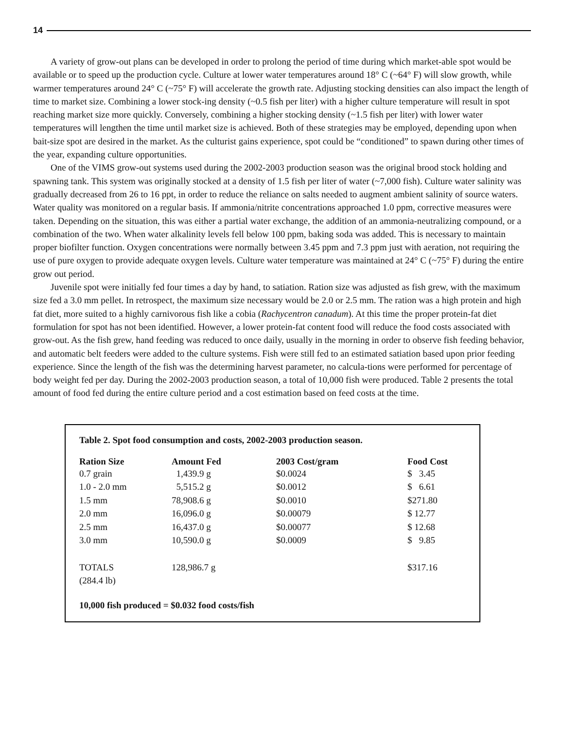14
A variety of grow-out plans can be developed in order to prolong the period of time during which market-able spot would be available or to speed up the production cycle. Culture at lower water temperatures around 18° C (~64° F) will slow growth, while warmer temperatures around 24° C (~75° F) will accelerate the growth rate. Adjusting stocking densities can also impact the length of time to market size. Combining a lower stock-ing density (~0.5 fish per liter) with a higher culture temperature will result in spot reaching market size more quickly. Conversely, combining a higher stocking density (~1.5 fish per liter) with lower water temperatures will lengthen the time until market size is achieved. Both of these strategies may be employed, depending upon when bait-size spot are desired in the market. As the culturist gains experience, spot could be “conditioned” to spawn during other times of the year, expanding culture opportunities.
One of the VIMS grow-out systems used during the 2002-2003 production season was the original brood stock holding and spawning tank. This system was originally stocked at a density of 1.5 fish per liter of water (~7,000 fish). Culture water salinity was gradually decreased from 26 to 16 ppt, in order to reduce the reliance on salts needed to augment ambient salinity of source waters. Water quality was monitored on a regular basis. If ammonia/nitrite concentrations approached 1.0 ppm, corrective measures were taken. Depending on the situation, this was either a partial water exchange, the addition of an ammonia-neutralizing compound, or a combination of the two. When water alkalinity levels fell below 100 ppm, baking soda was added. This is necessary to maintain proper biofilter function. Oxygen concentrations were normally between 3.45 ppm and 7.3 ppm just with aeration, not requiring the use of pure oxygen to provide adequate oxygen levels. Culture water temperature was maintained at 24° C (~75° F) during the entire grow out period.
Juvenile spot were initially fed four times a day by hand, to satiation. Ration size was adjusted as fish grew, with the maximum size fed a 3.0 mm pellet. In retrospect, the maximum size necessary would be 2.0 or 2.5 mm. The ration was a high protein and high fat diet, more suited to a highly carnivorous fish like a cobia (Rachycentron canadum). At this time the proper protein-fat diet formulation for spot has not been identified. However, a lower protein-fat content food will reduce the food costs associated with grow-out. As the fish grew, hand feeding was reduced to once daily, usually in the morning in order to observe fish feeding behavior, and automatic belt feeders were added to the culture systems. Fish were still fed to an estimated satiation based upon prior feeding experience. Since the length of the fish was the determining harvest parameter, no calcula-tions were performed for percentage of body weight fed per day. During the 2002-2003 production season, a total of 10,000 fish were produced. Table 2 presents the total amount of food fed during the entire culture period and a cost estimation based on feed costs at the time.
Table 2. Spot food consumption and costs, 2002-2003 production season.
| Ration Size | Amount Fed | 2003 Cost/gram | Food Cost |
| --- | --- | --- | --- |
| 0.7 grain | 1,439.9 g | $0.0024 | $ 3.45 |
| 1.0 - 2.0 mm | 5,515.2 g | $0.0012 | $ 6.61 |
| 1.5 mm | 78,908.6 g | $0.0010 | $271.80 |
| 2.0 mm | 16,096.0 g | $0.00079 | $ 12.77 |
| 2.5 mm | 16,437.0 g | $0.00077 | $ 12.68 |
| 3.0 mm | 10,590.0 g | $0.0009 | $ 9.85 |
| TOTALS (284.4 lb) | 128,986.7 g | | $317.16 |
10,000 fish produced = $0.032 food costs/fish